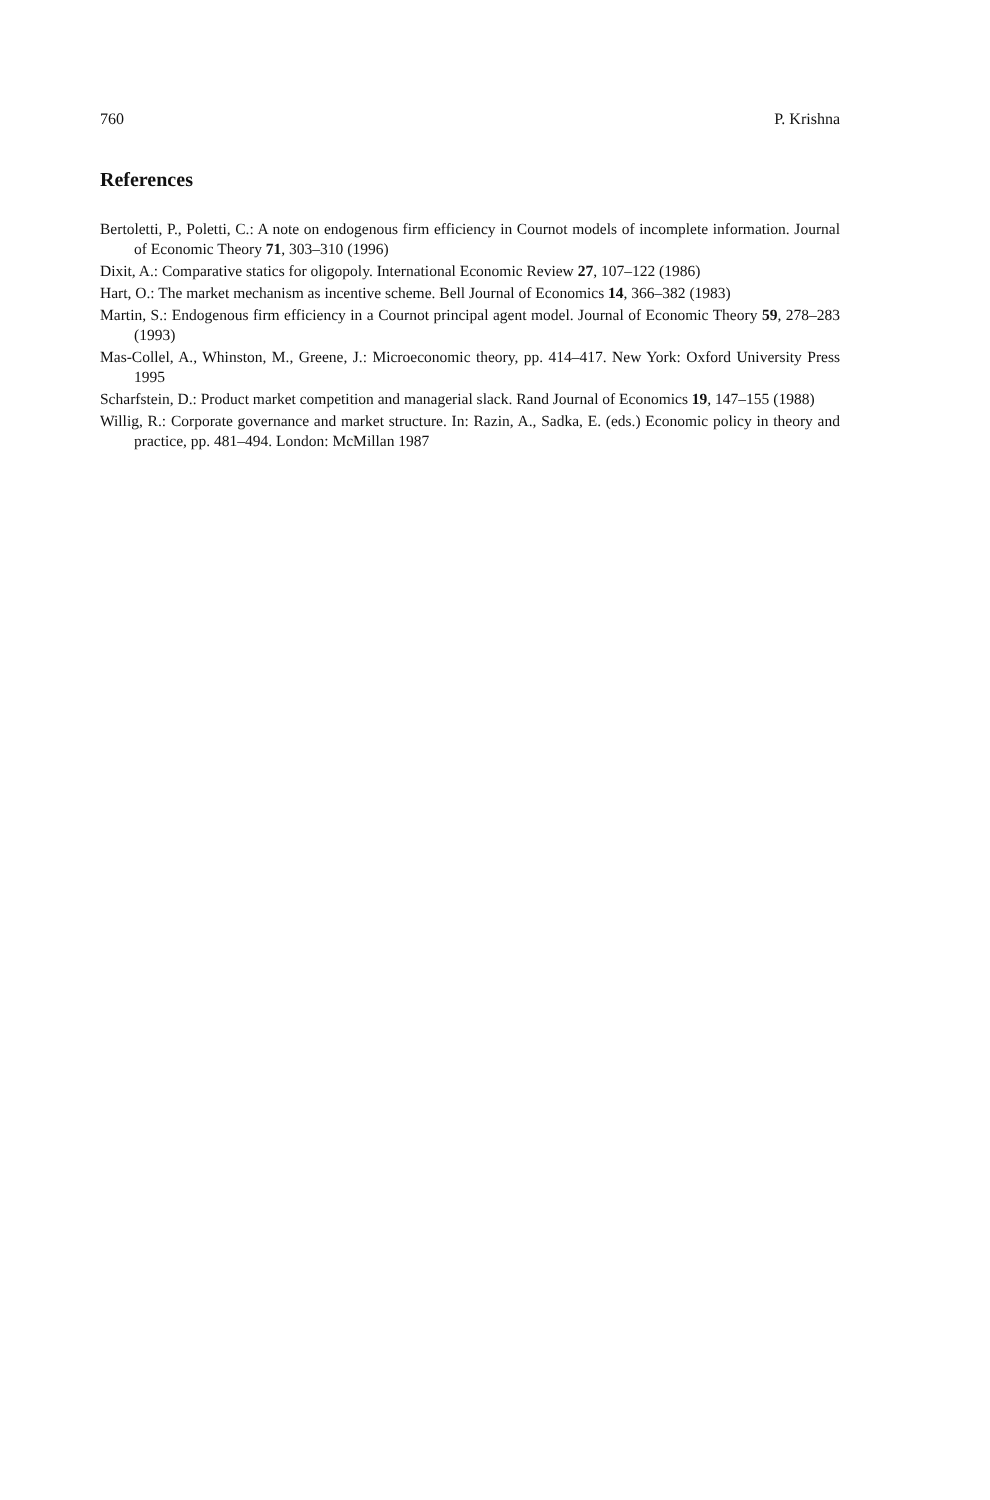760 P. Krishna
References
Bertoletti, P., Poletti, C.: A note on endogenous firm efficiency in Cournot models of incomplete information. Journal of Economic Theory 71, 303–310 (1996)
Dixit, A.: Comparative statics for oligopoly. International Economic Review 27, 107–122 (1986)
Hart, O.: The market mechanism as incentive scheme. Bell Journal of Economics 14, 366–382 (1983)
Martin, S.: Endogenous firm efficiency in a Cournot principal agent model. Journal of Economic Theory 59, 278–283 (1993)
Mas-Collel, A., Whinston, M., Greene, J.: Microeconomic theory, pp. 414–417. New York: Oxford University Press 1995
Scharfstein, D.: Product market competition and managerial slack. Rand Journal of Economics 19, 147–155 (1988)
Willig, R.: Corporate governance and market structure. In: Razin, A., Sadka, E. (eds.) Economic policy in theory and practice, pp. 481–494. London: McMillan 1987